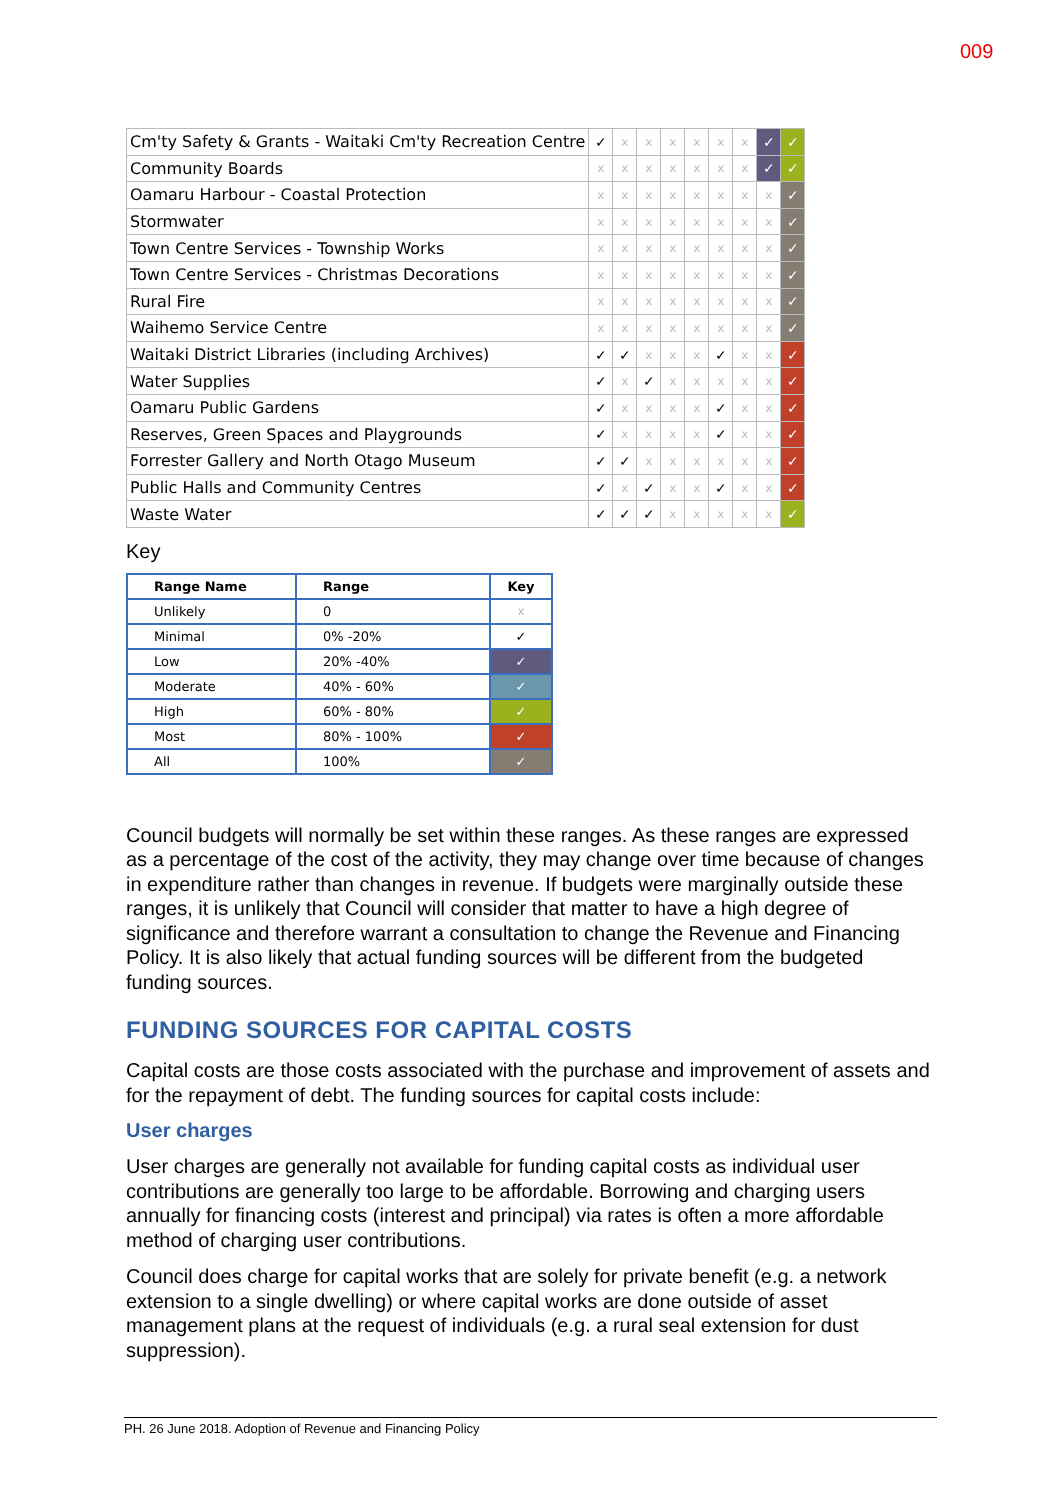009
| Cm'ty Safety & Grants - Waitaki Cm'ty Recreation Centre | ✓ | x | x | x | x | x | x | ✓ | ✓ |
| Community Boards | x | x | x | x | x | x | x | ✓ | ✓ |
| Oamaru Harbour - Coastal Protection | x | x | x | x | x | x | x | x | ✓ |
| Stormwater | x | x | x | x | x | x | x | x | ✓ |
| Town Centre Services - Township Works | x | x | x | x | x | x | x | x | ✓ |
| Town Centre Services - Christmas Decorations | x | x | x | x | x | x | x | x | ✓ |
| Rural Fire | x | x | x | x | x | x | x | x | ✓ |
| Waihemo Service Centre | x | x | x | x | x | x | x | x | ✓ |
| Waitaki District Libraries (including Archives) | ✓ | ✓ | x | x | x | ✓ | x | x | ✓ |
| Water Supplies | ✓ | x | ✓ | x | x | x | x | x | ✓ |
| Oamaru Public Gardens | ✓ | x | x | x | x | ✓ | x | x | ✓ |
| Reserves, Green Spaces and Playgrounds | ✓ | x | x | x | x | ✓ | x | x | ✓ |
| Forrester Gallery and North Otago Museum | ✓ | ✓ | x | x | x | x | x | x | ✓ |
| Public Halls and Community Centres | ✓ | x | ✓ | x | x | ✓ | x | x | ✓ |
| Waste Water | ✓ | ✓ | ✓ | x | x | x | x | x | ✓ |
Key
| Range Name | Range | Key |
| --- | --- | --- |
| Unlikely | 0 | x |
| Minimal | 0% -20% | ✓ |
| Low | 20% -40% | ✓ |
| Moderate | 40% - 60% | ✓ |
| High | 60% - 80% | ✓ |
| Most | 80% - 100% | ✓ |
| All | 100% | ✓ |
Council budgets will normally be set within these ranges. As these ranges are expressed as a percentage of the cost of the activity, they may change over time because of changes in expenditure rather than changes in revenue. If budgets were marginally outside these ranges, it is unlikely that Council will consider that matter to have a high degree of significance and therefore warrant a consultation to change the Revenue and Financing Policy. It is also likely that actual funding sources will be different from the budgeted funding sources.
FUNDING SOURCES FOR CAPITAL COSTS
Capital costs are those costs associated with the purchase and improvement of assets and for the repayment of debt. The funding sources for capital costs include:
User charges
User charges are generally not available for funding capital costs as individual user contributions are generally too large to be affordable. Borrowing and charging users annually for financing costs (interest and principal) via rates is often a more affordable method of charging user contributions.
Council does charge for capital works that are solely for private benefit (e.g. a network extension to a single dwelling) or where capital works are done outside of asset management plans at the request of individuals (e.g. a rural seal extension for dust suppression).
PH. 26 June 2018. Adoption of Revenue and Financing Policy